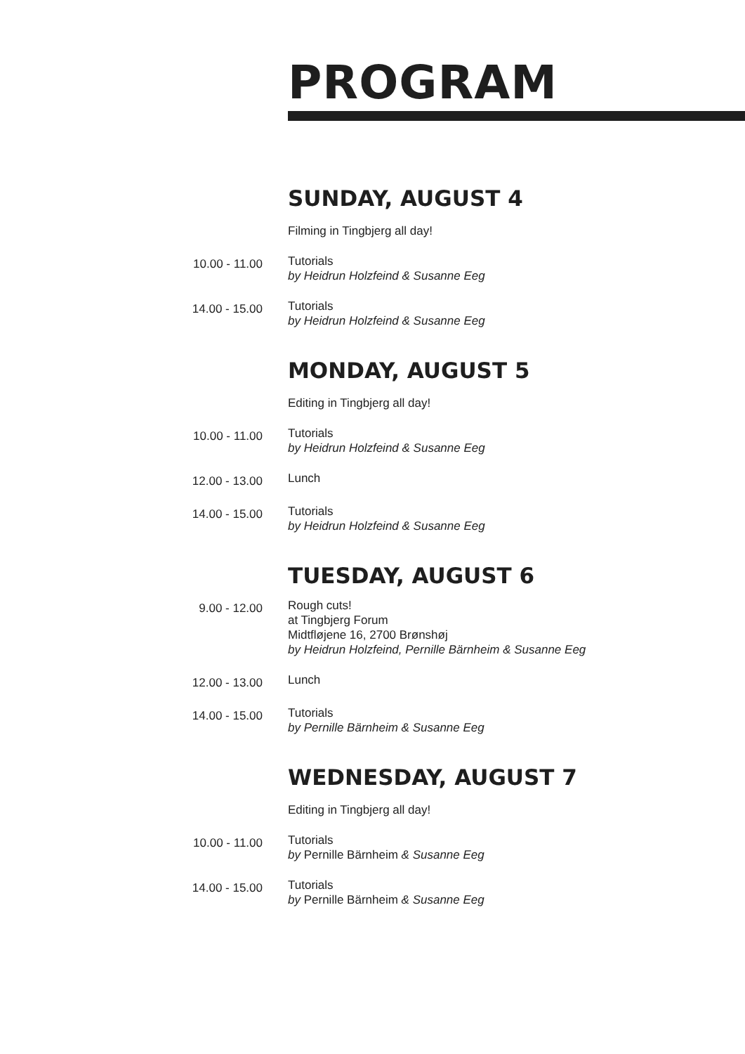PROGRAM
SUNDAY, AUGUST 4
Filming in Tingbjerg all day!
10.00 - 11.00
Tutorials
by Heidrun Holzfeind & Susanne Eeg
14.00 - 15.00
Tutorials
by Heidrun Holzfeind & Susanne Eeg
MONDAY, AUGUST 5
Editing in Tingbjerg all day!
10.00 - 11.00
Tutorials
by Heidrun Holzfeind & Susanne Eeg
12.00 - 13.00
Lunch
14.00 - 15.00
Tutorials
by Heidrun Holzfeind & Susanne Eeg
TUESDAY, AUGUST 6
9.00 - 12.00
Rough cuts!
at Tingbjerg Forum
Midtfløjene 16, 2700 Brønshøj
by Heidrun Holzfeind, Pernille Bärnheim & Susanne Eeg
12.00 - 13.00
Lunch
14.00 - 15.00
Tutorials
by Pernille Bärnheim & Susanne Eeg
WEDNESDAY, AUGUST 7
Editing in Tingbjerg all day!
10.00 - 11.00
Tutorials
by Pernille Bärnheim & Susanne Eeg
14.00 - 15.00
Tutorials
by Pernille Bärnheim & Susanne Eeg